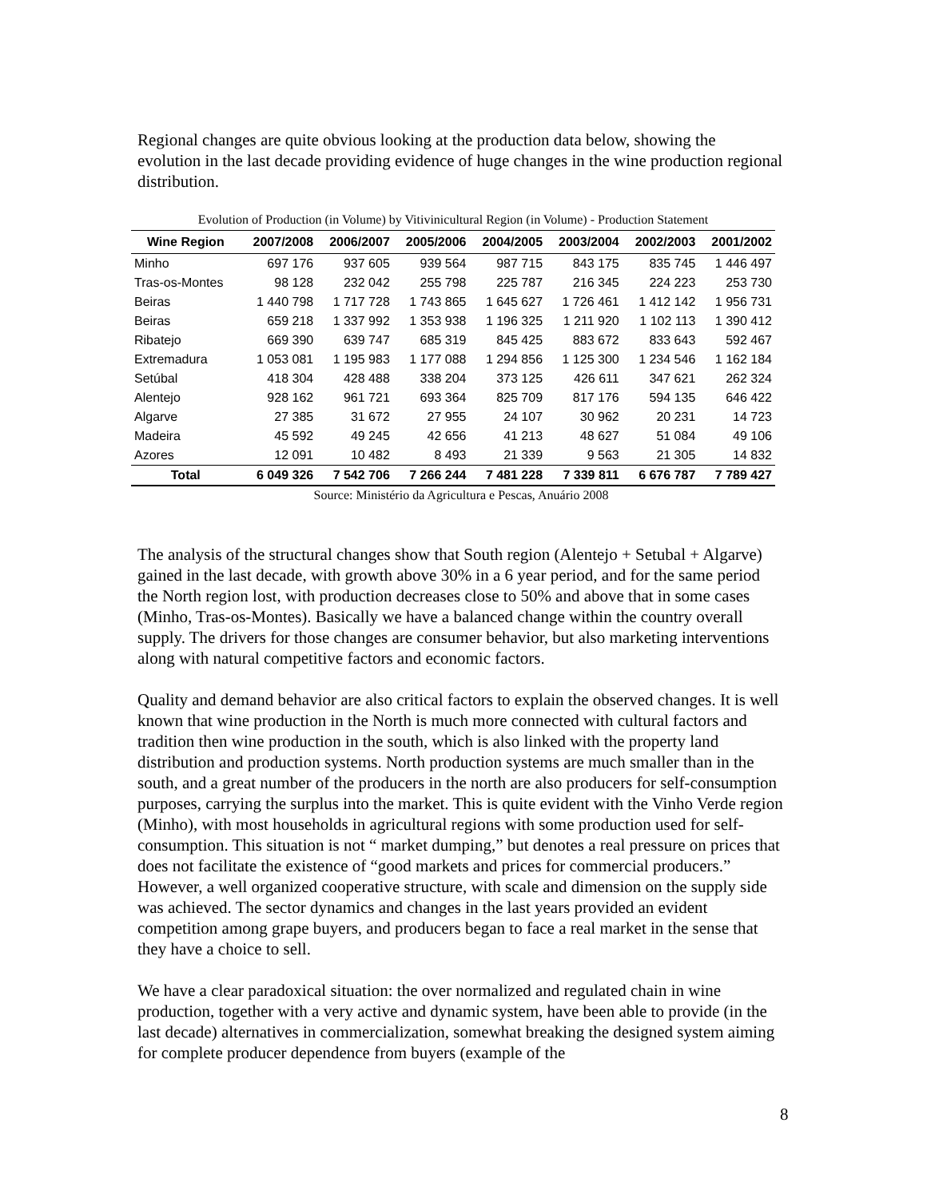Regional changes are quite obvious looking at the production data below, showing the evolution in the last decade providing evidence of huge changes in the wine production regional distribution.
Evolution of Production (in Volume) by Vitivinicultural Region (in Volume) - Production Statement
| Wine Region | 2007/2008 | 2006/2007 | 2005/2006 | 2004/2005 | 2003/2004 | 2002/2003 | 2001/2002 |
| --- | --- | --- | --- | --- | --- | --- | --- |
| Minho | 697 176 | 937 605 | 939 564 | 987 715 | 843 175 | 835 745 | 1 446 497 |
| Tras-os-Montes | 98 128 | 232 042 | 255 798 | 225 787 | 216 345 | 224 223 | 253 730 |
| Beiras | 1 440 798 | 1 717 728 | 1 743 865 | 1 645 627 | 1 726 461 | 1 412 142 | 1 956 731 |
| Beiras | 659 218 | 1 337 992 | 1 353 938 | 1 196 325 | 1 211 920 | 1 102 113 | 1 390 412 |
| Ribatejo | 669 390 | 639 747 | 685 319 | 845 425 | 883 672 | 833 643 | 592 467 |
| Extremadura | 1 053 081 | 1 195 983 | 1 177 088 | 1 294 856 | 1 125 300 | 1 234 546 | 1 162 184 |
| Setúbal | 418 304 | 428 488 | 338 204 | 373 125 | 426 611 | 347 621 | 262 324 |
| Alentejo | 928 162 | 961 721 | 693 364 | 825 709 | 817 176 | 594 135 | 646 422 |
| Algarve | 27 385 | 31 672 | 27 955 | 24 107 | 30 962 | 20 231 | 14 723 |
| Madeira | 45 592 | 49 245 | 42 656 | 41 213 | 48 627 | 51 084 | 49 106 |
| Azores | 12 091 | 10 482 | 8 493 | 21 339 | 9 563 | 21 305 | 14 832 |
| Total | 6 049 326 | 7 542 706 | 7 266 244 | 7 481 228 | 7 339 811 | 6 676 787 | 7 789 427 |
Source: Ministério da Agricultura e Pescas, Anuário 2008
The analysis of the structural changes show that South region (Alentejo + Setubal + Algarve) gained in the last decade, with growth above 30% in a 6 year period, and for the same period the North region lost, with production decreases close to 50% and above that in some cases (Minho, Tras-os-Montes). Basically we have a balanced change within the country overall supply. The drivers for those changes are consumer behavior, but also marketing interventions along with natural competitive factors and economic factors.
Quality and demand behavior are also critical factors to explain the observed changes. It is well known that wine production in the North is much more connected with cultural factors and tradition then wine production in the south, which is also linked with the property land distribution and production systems. North production systems are much smaller than in the south, and a great number of the producers in the north are also producers for self-consumption purposes, carrying the surplus into the market. This is quite evident with the Vinho Verde region (Minho), with most households in agricultural regions with some production used for self-consumption. This situation is not “ market dumping,” but denotes a real pressure on prices that does not facilitate the existence of “good markets and prices for commercial producers.” However, a well organized cooperative structure, with scale and dimension on the supply side was achieved. The sector dynamics and changes in the last years provided an evident competition among grape buyers, and producers began to face a real market in the sense that they have a choice to sell.
We have a clear paradoxical situation: the over normalized and regulated chain in wine production, together with a very active and dynamic system, have been able to provide (in the last decade) alternatives in commercialization, somewhat breaking the designed system aiming for complete producer dependence from buyers (example of the
8